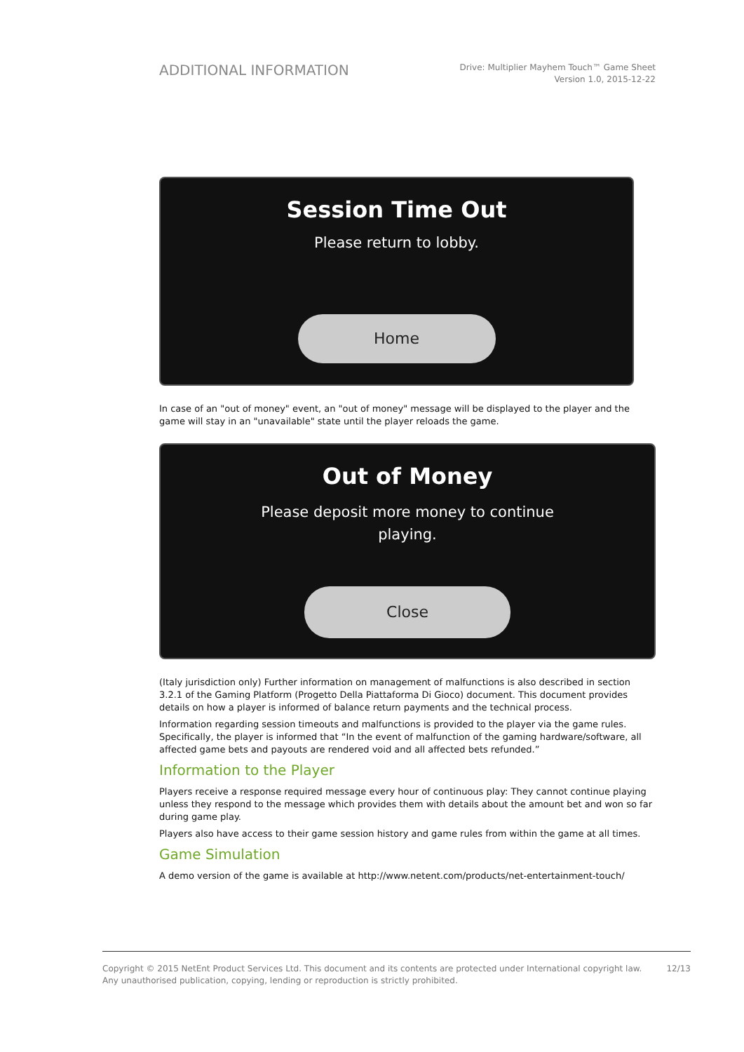ADDITIONAL INFORMATION
Drive: Multiplier Mayhem Touch™ Game Sheet
Version 1.0, 2015-12-22
Session Time Out
Please return to lobby.
Home
In case of an "out of money" event, an "out of money" message will be displayed to the player and the game will stay in an "unavailable" state until the player reloads the game.
Out of Money
Please deposit more money to continue
playing.
Close
(Italy jurisdiction only) Further information on management of malfunctions is also described in section 3.2.1 of the Gaming Platform (Progetto Della Piattaforma Di Gioco) document. This document provides details on how a player is informed of balance return payments and the technical process.
Information regarding session timeouts and malfunctions is provided to the player via the game rules. Specifically, the player is informed that “In the event of malfunction of the gaming hardware/software, all affected game bets and payouts are rendered void and all affected bets refunded.”
Information to the Player
Players receive a response required message every hour of continuous play: They cannot continue playing unless they respond to the message which provides them with details about the amount bet and won so far during game play.
Players also have access to their game session history and game rules from within the game at all times.
Game Simulation
A demo version of the game is available at http://www.netent.com/products/net-entertainment-touch/
Copyright © 2015 NetEnt Product Services Ltd. This document and its contents are protected under International copyright law.
Any unauthorised publication, copying, lending or reproduction is strictly prohibited.
12/13